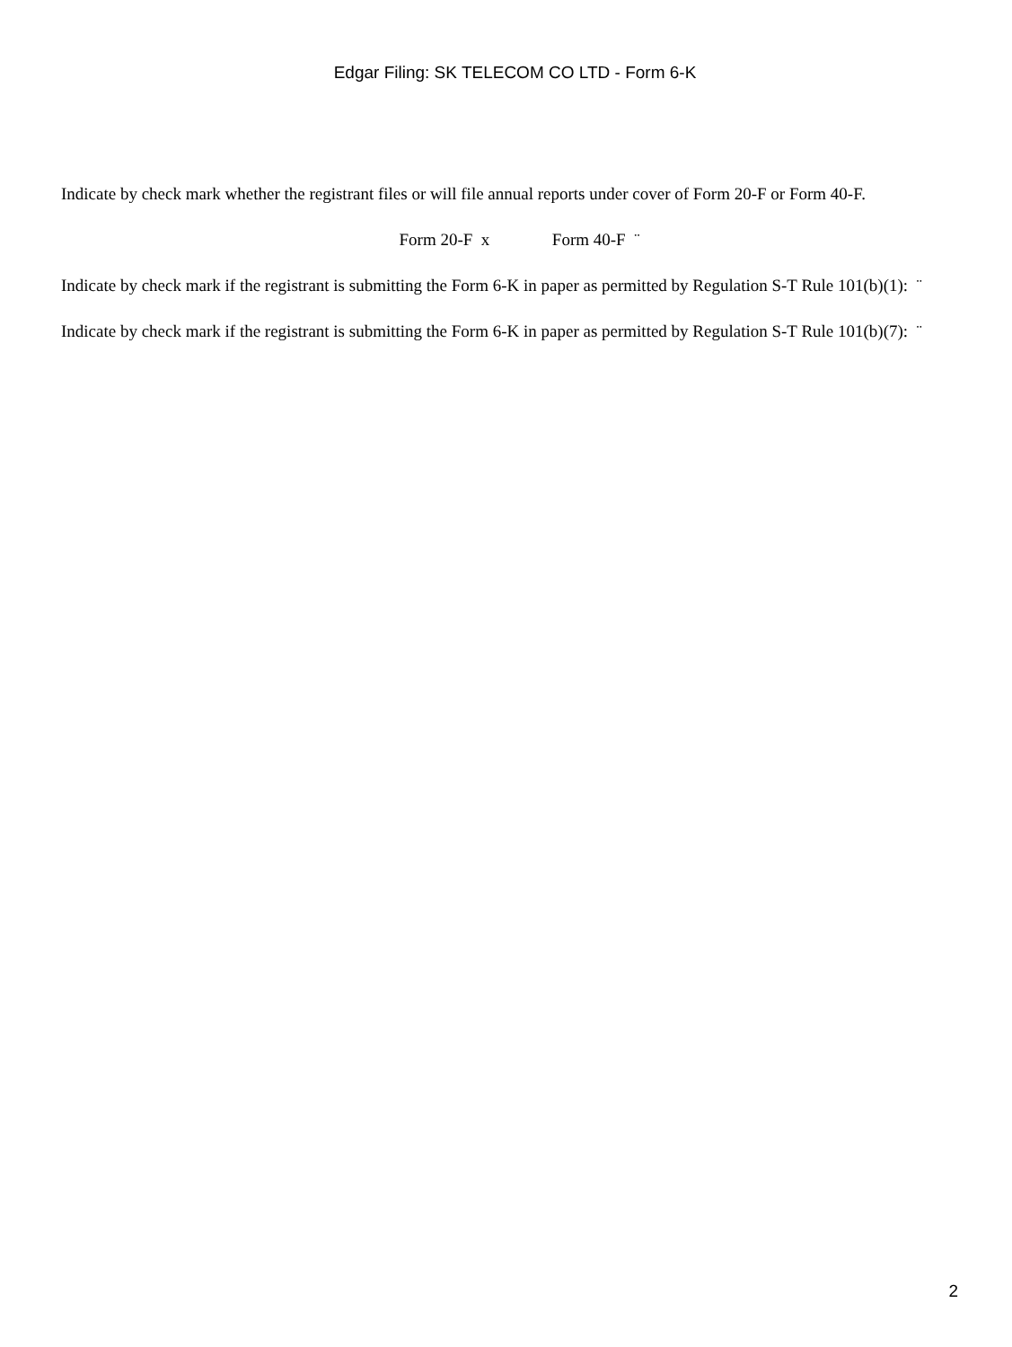Edgar Filing: SK TELECOM CO LTD - Form 6-K
Indicate by check mark whether the registrant files or will file annual reports under cover of Form 20-F or Form 40-F.
Form 20-F x Form 40-F ¨
Indicate by check mark if the registrant is submitting the Form 6-K in paper as permitted by Regulation S-T Rule 101(b)(1): ¨
Indicate by check mark if the registrant is submitting the Form 6-K in paper as permitted by Regulation S-T Rule 101(b)(7): ¨
2